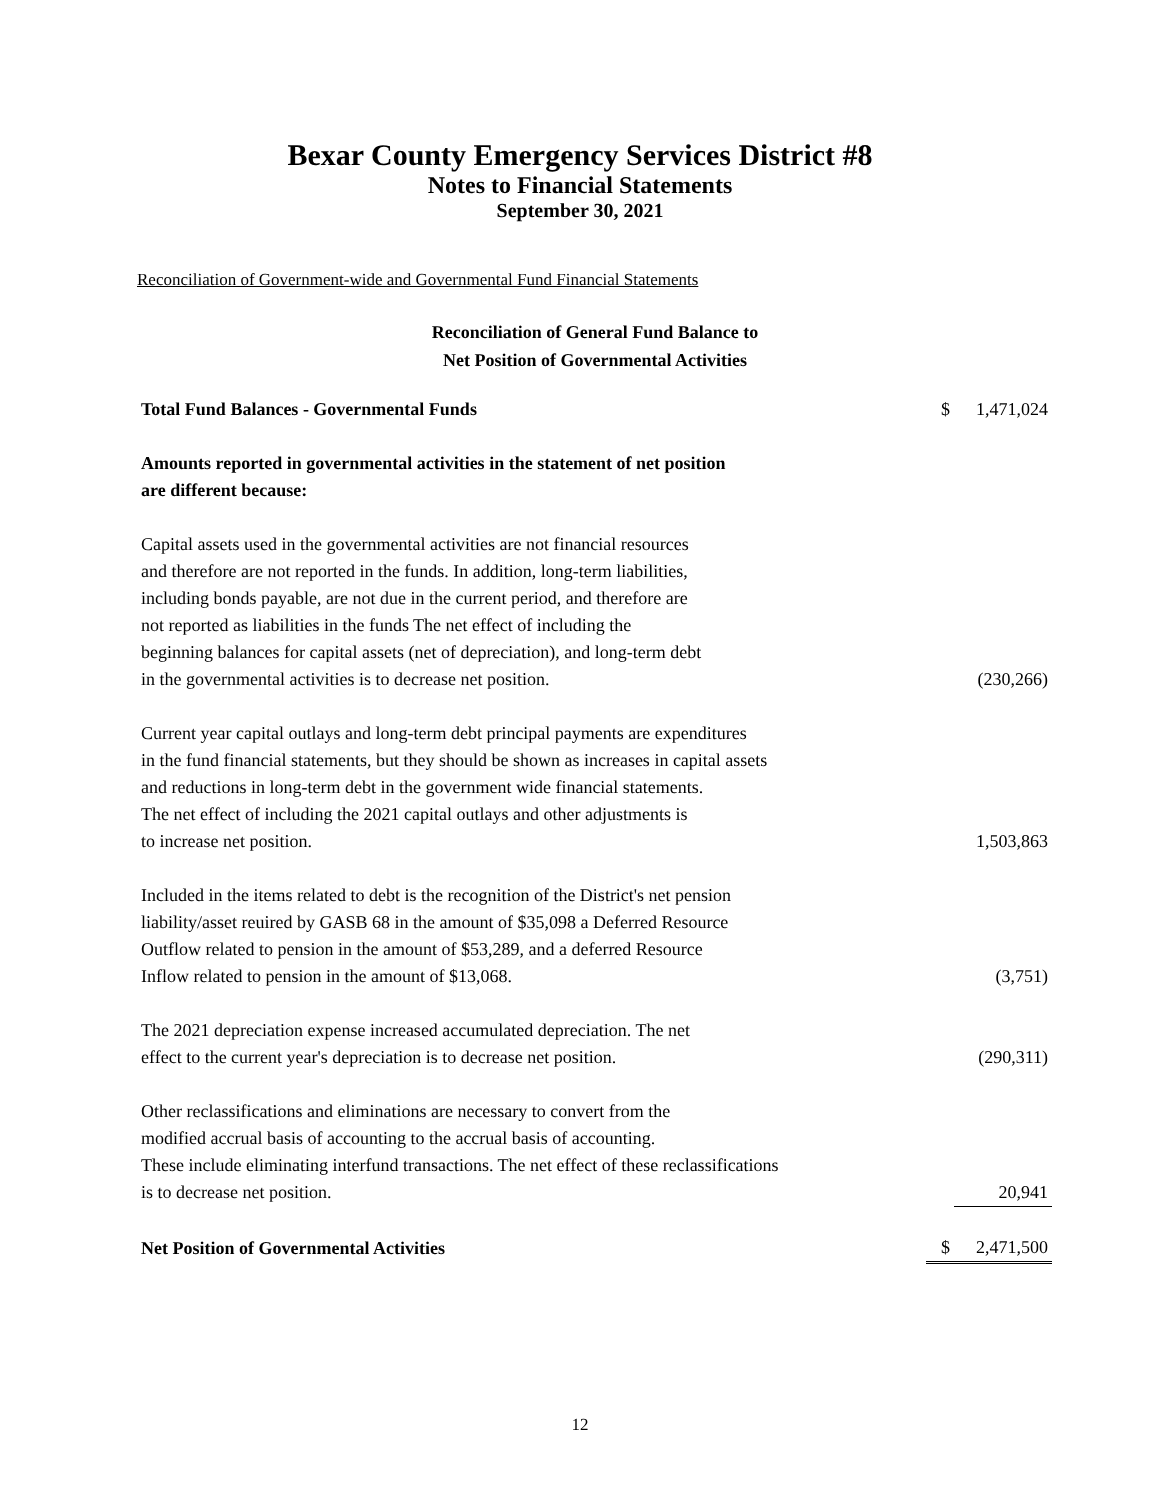Bexar County Emergency Services District #8
Notes to Financial Statements
September 30, 2021
Reconciliation of Government-wide and Governmental Fund Financial Statements
Reconciliation of General Fund Balance to
Net Position of Governmental Activities
| Total Fund Balances - Governmental Funds | $ | 1,471,024 |
| Amounts reported in governmental activities in the statement of net position are different because: | | |
| Capital assets used in the governmental activities are not financial resources and therefore are not reported in the funds. In addition, long-term liabilities, including bonds payable, are not due in the current period, and therefore are not reported as liabilities in the funds The net effect of including the beginning balances for capital assets (net of depreciation), and long-term debt in the governmental activities is to decrease net position. | | (230,266) |
| Current year capital outlays and long-term debt principal payments are expenditures in the fund financial statements, but they should be shown as increases in capital assets and reductions in long-term debt in the government wide financial statements. The net effect of including the 2021 capital outlays and other adjustments is to increase net position. | | 1,503,863 |
| Included in the items related to debt is the recognition of the District's net pension liability/asset reuired by GASB 68 in the amount of $35,098 a Deferred Resource Outflow related to pension in the amount of $53,289, and a deferred Resource Inflow related to pension in the amount of $13,068. | | (3,751) |
| The 2021 depreciation expense increased accumulated depreciation. The net effect to the current year's depreciation is to decrease net position. | | (290,311) |
| Other reclassifications and eliminations are necessary to convert from the modified accrual basis of accounting to the accrual basis of accounting. These include eliminating interfund transactions. The net effect of these reclassifications is to decrease net position. | | 20,941 |
| Net Position of Governmental Activities | $ | 2,471,500 |
12